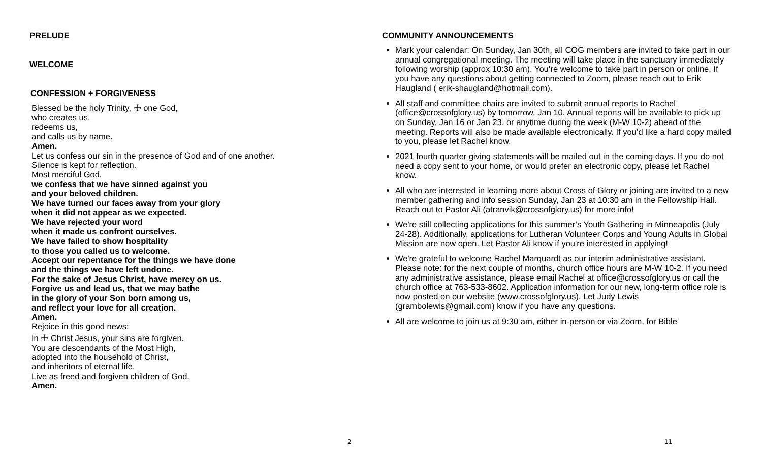PRELUDE
WELCOME
CONFESSION + FORGIVENESS
Blessed be the holy Trinity, ☩ one God,
who creates us,
redeems us,
and calls us by name.
Amen.
Let us confess our sin in the presence of God and of one another.
Silence is kept for reflection.
Most merciful God,
we confess that we have sinned against you
and your beloved children.
We have turned our faces away from your glory
when it did not appear as we expected.
We have rejected your word
when it made us confront ourselves.
We have failed to show hospitality
to those you called us to welcome.
Accept our repentance for the things we have done
and the things we have left undone.
For the sake of Jesus Christ, have mercy on us.
Forgive us and lead us, that we may bathe
in the glory of your Son born among us,
and reflect your love for all creation.
Amen.
Rejoice in this good news:
In ☩ Christ Jesus, your sins are forgiven.
You are descendants of the Most High,
adopted into the household of Christ,
and inheritors of eternal life.
Live as freed and forgiven children of God.
Amen.
2
COMMUNITY ANNOUNCEMENTS
Mark your calendar: On Sunday, Jan 30th, all COG members are invited to take part in our annual congregational meeting. The meeting will take place in the sanctuary immediately following worship (approx 10:30 am). You’re welcome to take part in person or online. If you have any questions about getting connected to Zoom, please reach out to Erik Haugland ( erik-shaugland@hotmail.com).
All staff and committee chairs are invited to submit annual reports to Rachel (office@crossofglory.us) by tomorrow, Jan 10. Annual reports will be available to pick up on Sunday, Jan 16 or Jan 23, or anytime during the week (M-W 10-2) ahead of the meeting. Reports will also be made available electronically. If you’d like a hard copy mailed to you, please let Rachel know.
2021 fourth quarter giving statements will be mailed out in the coming days. If you do not need a copy sent to your home, or would prefer an electronic copy, please let Rachel know.
All who are interested in learning more about Cross of Glory or joining are invited to a new member gathering and info session Sunday, Jan 23 at 10:30 am in the Fellowship Hall. Reach out to Pastor Ali (atranvik@crossofglory.us) for more info!
We're still collecting applications for this summer’s Youth Gathering in Minneapolis (July 24-28). Additionally, applications for Lutheran Volunteer Corps and Young Adults in Global Mission are now open. Let Pastor Ali know if you're interested in applying!
We're grateful to welcome Rachel Marquardt as our interim administrative assistant. Please note: for the next couple of months, church office hours are M-W 10-2. If you need any administrative assistance, please email Rachel at office@crossofglory.us or call the church office at 763-533-8602. Application information for our new, long-term office role is now posted on our website (www.crossofglory.us). Let Judy Lewis (grambolewis@gmail.com) know if you have any questions.
All are welcome to join us at 9:30 am, either in-person or via Zoom, for Bible
11